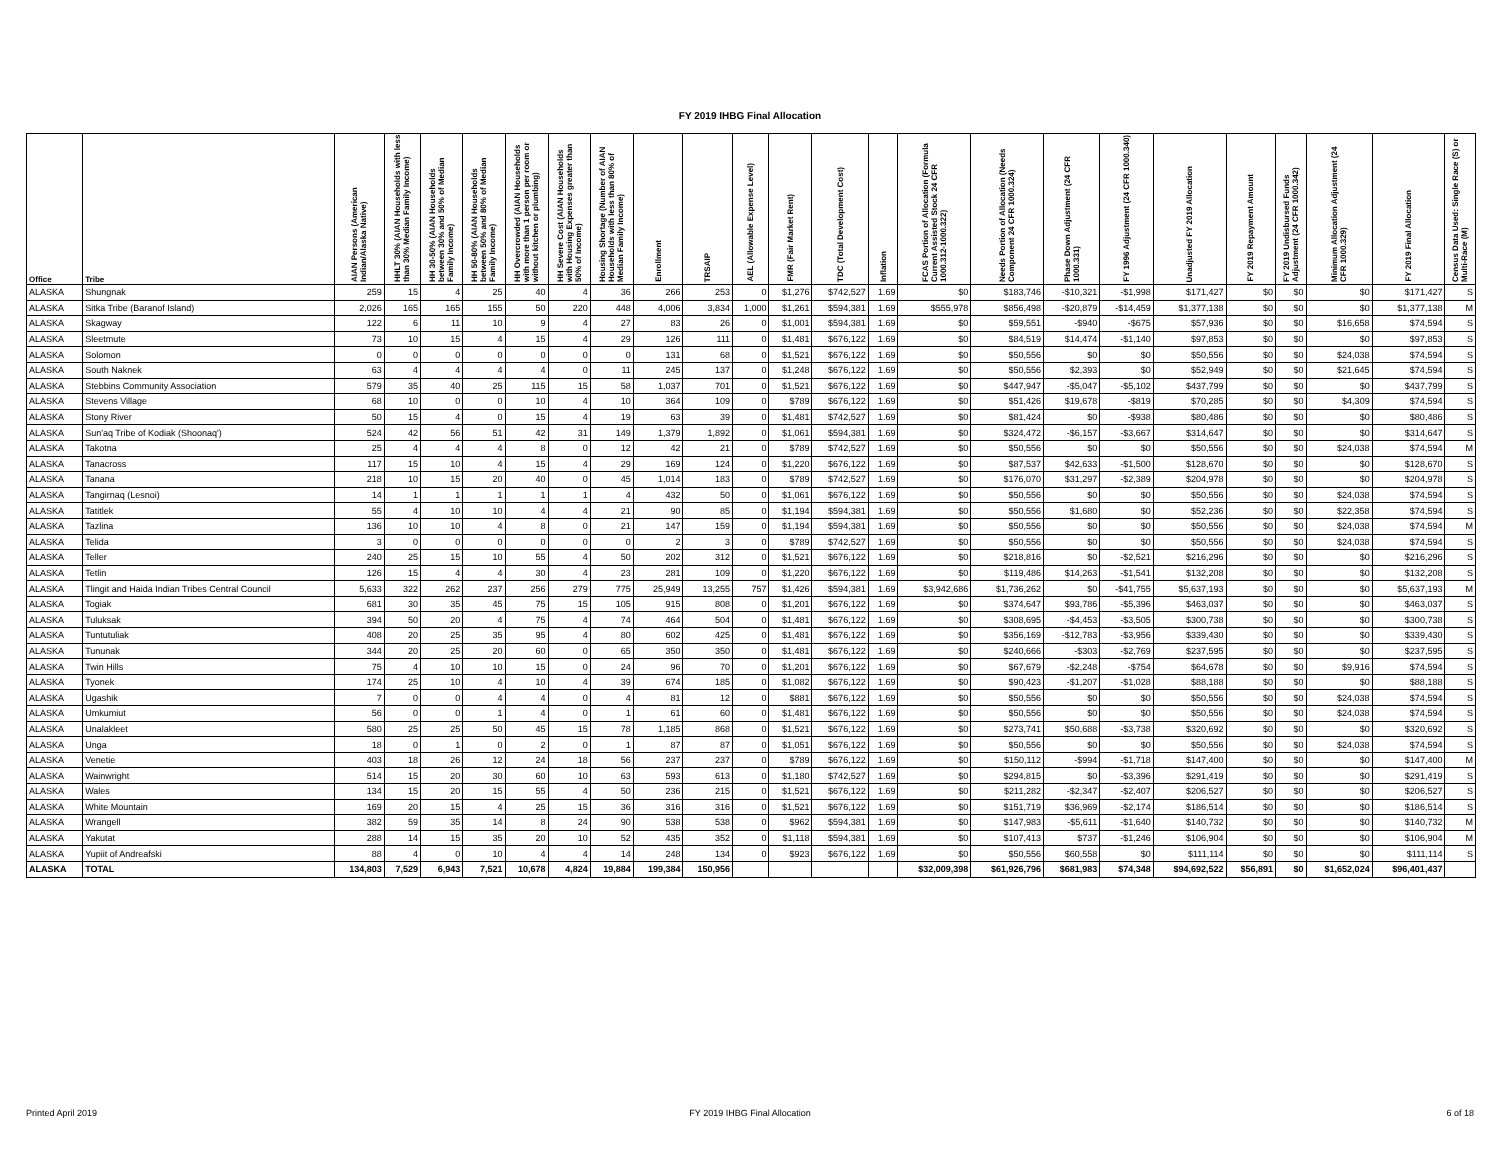FY 2019 IHBG Final Allocation
| Office | Tribe | AIAN Persons (American Indian/Alaska Native) | HHLT 30% (AIAN Households with less than 30% Median Family Income) | HH 30-50% (AIAN Households between 30% and 50% of Median Family Income) | HH 50-80% (AIAN Households between 50% and 80% of Median Family Income) | HH Overcrowded (AIAN Households with more than 1 person per room or without kitchen or plumbing) | HH Severe Cost (AIAN Households with Housing Expenses greater than 50% of Income) | Housing Shortage (Number of AIAN Households with less than 80% of Median Family Income) | Enrollment | TRSAIP | AEL (Allowable Expense Level) | FMR (Fair Market Rent) | TDC (Total Development Cost) | Inflation | FCAS Portion of Allocation (Formula Current Assisted Stock 24 CFR 1000.312-1000.322) | Needs Portion of Allocation (Needs Component 24 CFR 1000.324) | Phase Down Adjustment (24 CFR 1000.331) | FY 1996 Adjustment (24 CFR 1000.340) | Unadjusted FY 2019 Allocation | FY 2019 Repayment Amount | FY 2019 Undisbursed Funds Adjustment (24 CFR 1000.342) | Minimum Allocation Adjustment (24 CFR 1000.329) | FY 2019 Final Allocation | Census Data Used: Single Race (S) or Multi-Race (M) |
| --- | --- | --- | --- | --- | --- | --- | --- | --- | --- | --- | --- | --- | --- | --- | --- | --- | --- | --- | --- | --- | --- | --- | --- | --- |
| ALASKA | Shungnak | 259 | 15 | 4 | 25 | 40 | 4 | 36 | 266 | 253 | 0 | $1,276 | $742,527 | 1.69 | $0 | $183,746 | -$10,321 | -$1,998 | $171,427 | $0 | $0 | $0 | $171,427 | S |
| ALASKA | Sitka Tribe (Baranof Island) | 2,026 | 165 | 165 | 155 | 50 | 220 | 448 | 4,006 | 3,834 | 1,000 | $1,261 | $594,381 | 1.69 | $555,978 | $856,498 | -$20,879 | -$14,459 | $1,377,138 | $0 | $0 | $0 | $1,377,138 | M |
| ALASKA | Skagway | 122 | 6 | 11 | 10 | 9 | 4 | 27 | 83 | 26 | 0 | $1,001 | $594,381 | 1.69 | $0 | $59,551 | -$940 | -$675 | $57,936 | $0 | $0 | $16,658 | $74,594 | S |
| ALASKA | Sleetmute | 73 | 10 | 15 | 4 | 15 | 4 | 29 | 126 | 111 | 0 | $1,481 | $676,122 | 1.69 | $0 | $84,519 | $14,474 | -$1,140 | $97,853 | $0 | $0 | $0 | $97,853 | S |
| ALASKA | Solomon | 0 | 0 | 0 | 0 | 0 | 0 | 0 | 131 | 68 | 0 | $1,521 | $676,122 | 1.69 | $0 | $50,556 | $0 | $0 | $50,556 | $0 | $0 | $24,038 | $74,594 | S |
| ALASKA | South Naknek | 63 | 4 | 4 | 4 | 4 | 0 | 11 | 245 | 137 | 0 | $1,248 | $676,122 | 1.69 | $0 | $50,556 | $2,393 | $0 | $52,949 | $0 | $0 | $21,645 | $74,594 | S |
| ALASKA | Stebbins Community Association | 579 | 35 | 40 | 25 | 115 | 15 | 58 | 1,037 | 701 | 0 | $1,521 | $676,122 | 1.69 | $0 | $447,947 | -$5,047 | -$5,102 | $437,799 | $0 | $0 | $0 | $437,799 | S |
| ALASKA | Stevens Village | 68 | 10 | 0 | 0 | 10 | 4 | 10 | 364 | 109 | 0 | $789 | $676,122 | 1.69 | $0 | $51,426 | $19,678 | -$819 | $70,285 | $0 | $0 | $4,309 | $74,594 | S |
| ALASKA | Stony River | 50 | 15 | 4 | 0 | 15 | 4 | 19 | 63 | 39 | 0 | $1,481 | $742,527 | 1.69 | $0 | $81,424 | $0 | -$938 | $80,486 | $0 | $0 | $0 | $80,486 | S |
| ALASKA | Sun'aq Tribe of Kodiak (Shoonaq') | 524 | 42 | 56 | 51 | 42 | 31 | 149 | 1,379 | 1,892 | 0 | $1,061 | $594,381 | 1.69 | $0 | $324,472 | -$6,157 | -$3,667 | $314,647 | $0 | $0 | $0 | $314,647 | S |
| ALASKA | Takotna | 25 | 4 | 4 | 4 | 8 | 0 | 12 | 42 | 21 | 0 | $789 | $742,527 | 1.69 | $0 | $50,556 | $0 | $0 | $50,556 | $0 | $0 | $24,038 | $74,594 | M |
| ALASKA | Tanacross | 117 | 15 | 10 | 4 | 15 | 4 | 29 | 169 | 124 | 0 | $1,220 | $676,122 | 1.69 | $0 | $87,537 | $42,633 | -$1,500 | $128,670 | $0 | $0 | $0 | $128,670 | S |
| ALASKA | Tanana | 218 | 10 | 15 | 20 | 40 | 0 | 45 | 1,014 | 183 | 0 | $789 | $742,527 | 1.69 | $0 | $176,070 | $31,297 | -$2,389 | $204,978 | $0 | $0 | $0 | $204,978 | S |
| ALASKA | Tangirnaq (Lesnoi) | 14 | 1 | 1 | 1 | 1 | 1 | 4 | 432 | 50 | 0 | $1,061 | $676,122 | 1.69 | $0 | $50,556 | $0 | $0 | $50,556 | $0 | $0 | $24,038 | $74,594 | S |
| ALASKA | Tatitlek | 55 | 4 | 10 | 10 | 4 | 4 | 21 | 90 | 85 | 0 | $1,194 | $594,381 | 1.69 | $0 | $50,556 | $1,680 | $0 | $52,236 | $0 | $0 | $22,358 | $74,594 | S |
| ALASKA | Tazlina | 136 | 10 | 10 | 4 | 8 | 0 | 21 | 147 | 159 | 0 | $1,194 | $594,381 | 1.69 | $0 | $50,556 | $0 | $0 | $50,556 | $0 | $0 | $24,038 | $74,594 | M |
| ALASKA | Telida | 3 | 0 | 0 | 0 | 0 | 0 | 0 | 2 | 3 | 0 | $789 | $742,527 | 1.69 | $0 | $50,556 | $0 | $0 | $50,556 | $0 | $0 | $24,038 | $74,594 | S |
| ALASKA | Teller | 240 | 25 | 15 | 10 | 55 | 4 | 50 | 202 | 312 | 0 | $1,521 | $676,122 | 1.69 | $0 | $218,816 | $0 | -$2,521 | $216,296 | $0 | $0 | $0 | $216,296 | S |
| ALASKA | Tetlin | 126 | 15 | 4 | 4 | 30 | 4 | 23 | 281 | 109 | 0 | $1,220 | $676,122 | 1.69 | $0 | $119,486 | $14,263 | -$1,541 | $132,208 | $0 | $0 | $0 | $132,208 | S |
| ALASKA | Tlingit and Haida Indian Tribes Central Council | 5,633 | 322 | 262 | 237 | 256 | 279 | 775 | 25,949 | 13,255 | 757 | $1,426 | $594,381 | 1.69 | $3,942,686 | $1,736,262 | $0 | -$41,755 | $5,637,193 | $0 | $0 | $0 | $5,637,193 | M |
| ALASKA | Togiak | 681 | 30 | 35 | 45 | 75 | 15 | 105 | 915 | 808 | 0 | $1,201 | $676,122 | 1.69 | $0 | $374,647 | $93,786 | -$5,396 | $463,037 | $0 | $0 | $0 | $463,037 | S |
| ALASKA | Tuluksak | 394 | 50 | 20 | 4 | 75 | 4 | 74 | 464 | 504 | 0 | $1,481 | $676,122 | 1.69 | $0 | $308,695 | -$4,453 | -$3,505 | $300,738 | $0 | $0 | $0 | $300,738 | S |
| ALASKA | Tuntutuliak | 408 | 20 | 25 | 35 | 95 | 4 | 80 | 602 | 425 | 0 | $1,481 | $676,122 | 1.69 | $0 | $356,169 | -$12,783 | -$3,956 | $339,430 | $0 | $0 | $0 | $339,430 | S |
| ALASKA | Tununak | 344 | 20 | 25 | 20 | 60 | 0 | 65 | 350 | 350 | 0 | $1,481 | $676,122 | 1.69 | $0 | $240,666 | -$303 | -$2,769 | $237,595 | $0 | $0 | $0 | $237,595 | S |
| ALASKA | Twin Hills | 75 | 4 | 10 | 10 | 15 | 0 | 24 | 96 | 70 | 0 | $1,201 | $676,122 | 1.69 | $0 | $67,679 | -$2,248 | -$754 | $64,678 | $0 | $0 | $9,916 | $74,594 | S |
| ALASKA | Tyonek | 174 | 25 | 10 | 4 | 10 | 4 | 39 | 674 | 185 | 0 | $1,082 | $676,122 | 1.69 | $0 | $90,423 | -$1,207 | -$1,028 | $88,188 | $0 | $0 | $0 | $88,188 | S |
| ALASKA | Ugashik | 7 | 0 | 0 | 4 | 4 | 0 | 4 | 81 | 12 | 0 | $881 | $676,122 | 1.69 | $0 | $50,556 | $0 | $0 | $50,556 | $0 | $0 | $24,038 | $74,594 | S |
| ALASKA | Umkumiut | 56 | 0 | 0 | 1 | 4 | 0 | 1 | 61 | 60 | 0 | $1,481 | $676,122 | 1.69 | $0 | $50,556 | $0 | $0 | $50,556 | $0 | $0 | $24,038 | $74,594 | S |
| ALASKA | Unalakleet | 580 | 25 | 25 | 50 | 45 | 15 | 78 | 1,185 | 868 | 0 | $1,521 | $676,122 | 1.69 | $0 | $273,741 | $50,688 | -$3,738 | $320,692 | $0 | $0 | $0 | $320,692 | S |
| ALASKA | Unga | 18 | 0 | 1 | 0 | 2 | 0 | 1 | 87 | 87 | 0 | $1,051 | $676,122 | 1.69 | $0 | $50,556 | $0 | $0 | $50,556 | $0 | $0 | $24,038 | $74,594 | S |
| ALASKA | Venetie | 403 | 18 | 26 | 12 | 24 | 18 | 56 | 237 | 237 | 0 | $789 | $676,122 | 1.69 | $0 | $150,112 | -$994 | -$1,718 | $147,400 | $0 | $0 | $0 | $147,400 | M |
| ALASKA | Wainwright | 514 | 15 | 20 | 30 | 60 | 10 | 63 | 593 | 613 | 0 | $1,180 | $742,527 | 1.69 | $0 | $294,815 | $0 | -$3,396 | $291,419 | $0 | $0 | $0 | $291,419 | S |
| ALASKA | Wales | 134 | 15 | 20 | 15 | 55 | 4 | 50 | 236 | 215 | 0 | $1,521 | $676,122 | 1.69 | $0 | $211,282 | -$2,347 | -$2,407 | $206,527 | $0 | $0 | $0 | $206,527 | S |
| ALASKA | White Mountain | 169 | 20 | 15 | 4 | 25 | 15 | 36 | 316 | 316 | 0 | $1,521 | $676,122 | 1.69 | $0 | $151,719 | $36,969 | -$2,174 | $186,514 | $0 | $0 | $0 | $186,514 | S |
| ALASKA | Wrangell | 382 | 59 | 35 | 14 | 8 | 24 | 90 | 538 | 538 | 0 | $962 | $594,381 | 1.69 | $0 | $147,983 | -$5,611 | -$1,640 | $140,732 | $0 | $0 | $0 | $140,732 | M |
| ALASKA | Yakutat | 288 | 14 | 15 | 35 | 20 | 10 | 52 | 435 | 352 | 0 | $1,118 | $594,381 | 1.69 | $0 | $107,413 | $737 | -$1,246 | $106,904 | $0 | $0 | $0 | $106,904 | M |
| ALASKA | Yupiit of Andreafski | 88 | 4 | 0 | 10 | 4 | 4 | 14 | 248 | 134 | 0 | $923 | $676,122 | 1.69 | $0 | $50,556 | $60,558 | $0 | $111,114 | $0 | $0 | $0 | $111,114 | S |
| ALASKA | TOTAL | 134,803 | 7,529 | 6,943 | 7,521 | 10,678 | 4,824 | 19,884 | 199,384 | 150,956 | | | | | $32,009,398 | $61,926,796 | $681,983 | $74,348 | $94,692,522 | $56,891 | $0 | $1,652,024 | $96,401,437 | |
Printed April 2019
FY 2019 IHBG Final Allocation 6 of 18